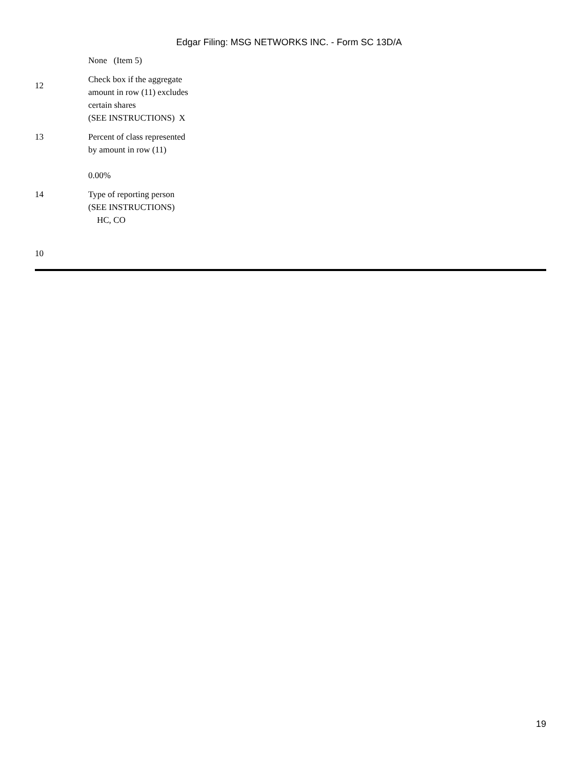Edgar Filing: MSG NETWORKS INC. - Form SC 13D/A
| | None (Item 5) |
| 12 | Check box if the aggregate amount in row (11) excludes certain shares (SEE INSTRUCTIONS) X |
| 13 | Percent of class represented by amount in row (11) 0.00% |
| 14 | Type of reporting person (SEE INSTRUCTIONS) HC, CO |
| 10 | |
19